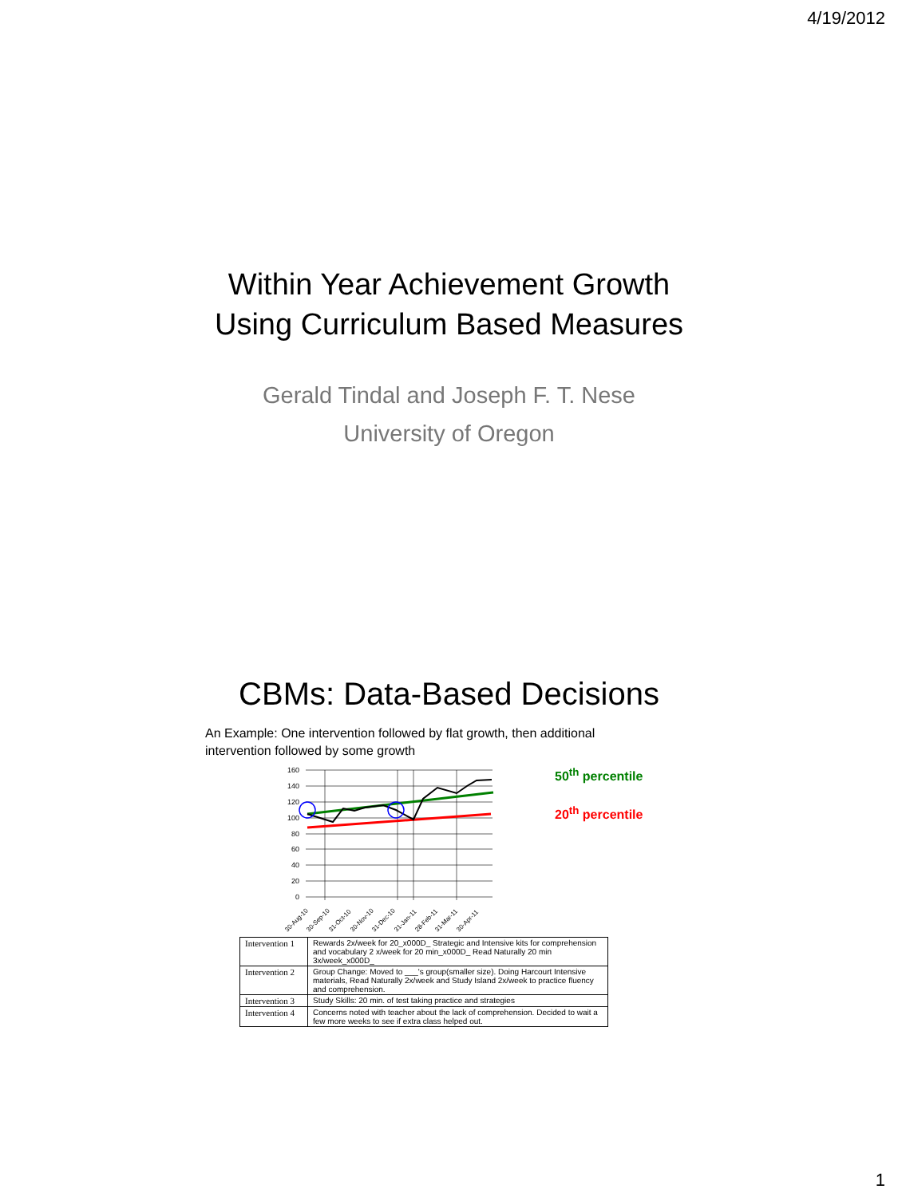4/19/2012
Within Year Achievement Growth
Using Curriculum Based Measures
Gerald Tindal and Joseph F. T. Nese
University of Oregon
CBMs: Data-Based Decisions
An Example: One intervention followed by flat growth, then additional intervention followed by some growth
160
140
120
100
80
60
40
20
0
30-Aug-10
30-Sep-10
31-Oct-10
30-Nov-10
31-Dec-10
31-Jan-11
28-Feb-11
31-Mar-11
30-Apr-11
50<sup>th</sup> percentile
20<sup>th</sup> percentile
| Intervention 1 | Rewards 2x/week for 20_x000D_ Strategic and Intensive kits for comprehension and vocabulary 2 x/week for 20 min_x000D_ Read Naturally 20 min 3x/week_x000D_ |
| Intervention 2 | Group Change: Moved to ___'s group(smaller size). Doing Harcourt Intensive materials, Read Naturally 2x/week and Study Island 2x/week to practice fluency and comprehension. |
| Intervention 3 | Study Skills: 20 min. of test taking practice and strategies |
| Intervention 4 | Concerns noted with teacher about the lack of comprehension. Decided to wait a few more weeks to see if extra class helped out. |
1